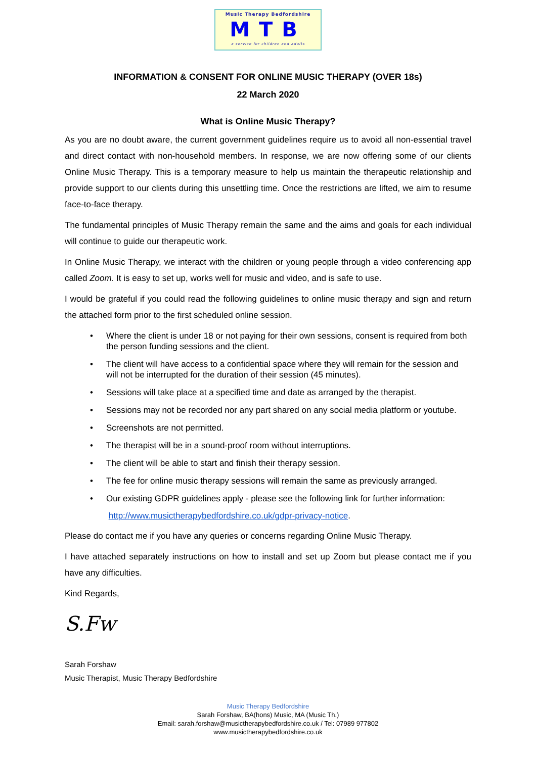Music Therapy Bedfordshire
MTB
a service for children and adults
INFORMATION & CONSENT FOR ONLINE MUSIC THERAPY (OVER 18s)
22 March 2020
What is Online Music Therapy?
As you are no doubt aware, the current government guidelines require us to avoid all non-essential travel and direct contact with non-household members. In response, we are now offering some of our clients Online Music Therapy. This is a temporary measure to help us maintain the therapeutic relationship and provide support to our clients during this unsettling time. Once the restrictions are lifted, we aim to resume face-to-face therapy.
The fundamental principles of Music Therapy remain the same and the aims and goals for each individual will continue to guide our therapeutic work.
In Online Music Therapy, we interact with the children or young people through a video conferencing app called Zoom. It is easy to set up, works well for music and video, and is safe to use.
I would be grateful if you could read the following guidelines to online music therapy and sign and return the attached form prior to the first scheduled online session.
• Where the client is under 18 or not paying for their own sessions, consent is required from both the person funding sessions and the client.
• The client will have access to a confidential space where they will remain for the session and will not be interrupted for the duration of their session (45 minutes).
• Sessions will take place at a specified time and date as arranged by the therapist.
• Sessions may not be recorded nor any part shared on any social media platform or youtube.
• Screenshots are not permitted.
• The therapist will be in a sound-proof room without interruptions.
• The client will be able to start and finish their therapy session.
• The fee for online music therapy sessions will remain the same as previously arranged.
• Our existing GDPR guidelines apply - please see the following link for further information:
http://www.musictherapybedfordshire.co.uk/gdpr-privacy-notice.
Please do contact me if you have any queries or concerns regarding Online Music Therapy.
I have attached separately instructions on how to install and set up Zoom but please contact me if you have any difficulties.
Kind Regards,
S.Fw
Sarah Forshaw
Music Therapist, Music Therapy Bedfordshire
Music Therapy Bedfordshire
Sarah Forshaw, BA(hons) Music, MA (Music Th.)
Email: sarah.forshaw@musictherapybedfordshire.co.uk / Tel: 07989 977802
www.musictherapybedfordshire.co.uk